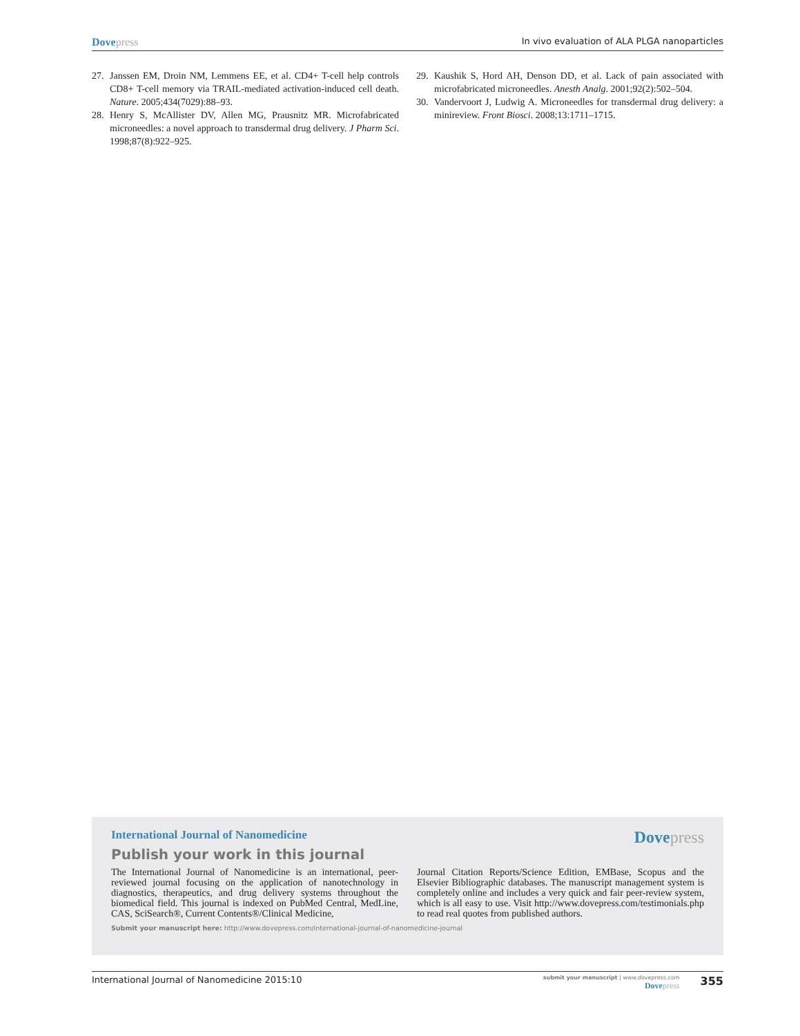Dove press In vivo evaluation of ALA PLGA nanoparticles
27. Janssen EM, Droin NM, Lemmens EE, et al. CD4+ T-cell help controls CD8+ T-cell memory via TRAIL-mediated activation-induced cell death. Nature. 2005;434(7029):88–93.
28. Henry S, McAllister DV, Allen MG, Prausnitz MR. Microfabricated microneedles: a novel approach to transdermal drug delivery. J Pharm Sci. 1998;87(8):922–925.
29. Kaushik S, Hord AH, Denson DD, et al. Lack of pain associated with microfabricated microneedles. Anesth Analg. 2001;92(2):502–504.
30. Vandervoort J, Ludwig A. Microneedles for transdermal drug delivery: a minireview. Front Biosci. 2008;13:1711–1715.
Dove press
International Journal of Nanomedicine
Publish your work in this journal
The International Journal of Nanomedicine is an international, peer-reviewed journal focusing on the application of nanotechnology in diagnostics, therapeutics, and drug delivery systems throughout the biomedical field. This journal is indexed on PubMed Central, MedLine, CAS, SciSearch®, Current Contents®/Clinical Medicine,
Journal Citation Reports/Science Edition, EMBase, Scopus and the Elsevier Bibliographic databases. The manuscript management system is completely online and includes a very quick and fair peer-review system, which is all easy to use. Visit http://www.dovepress.com/testimonials.php to read real quotes from published authors.
Submit your manuscript here: http://www.dovepress.com/international-journal-of-nanomedicine-journal
International Journal of Nanomedicine 2015:10 submit your manuscript | www.dovepress.com
Dove press 355